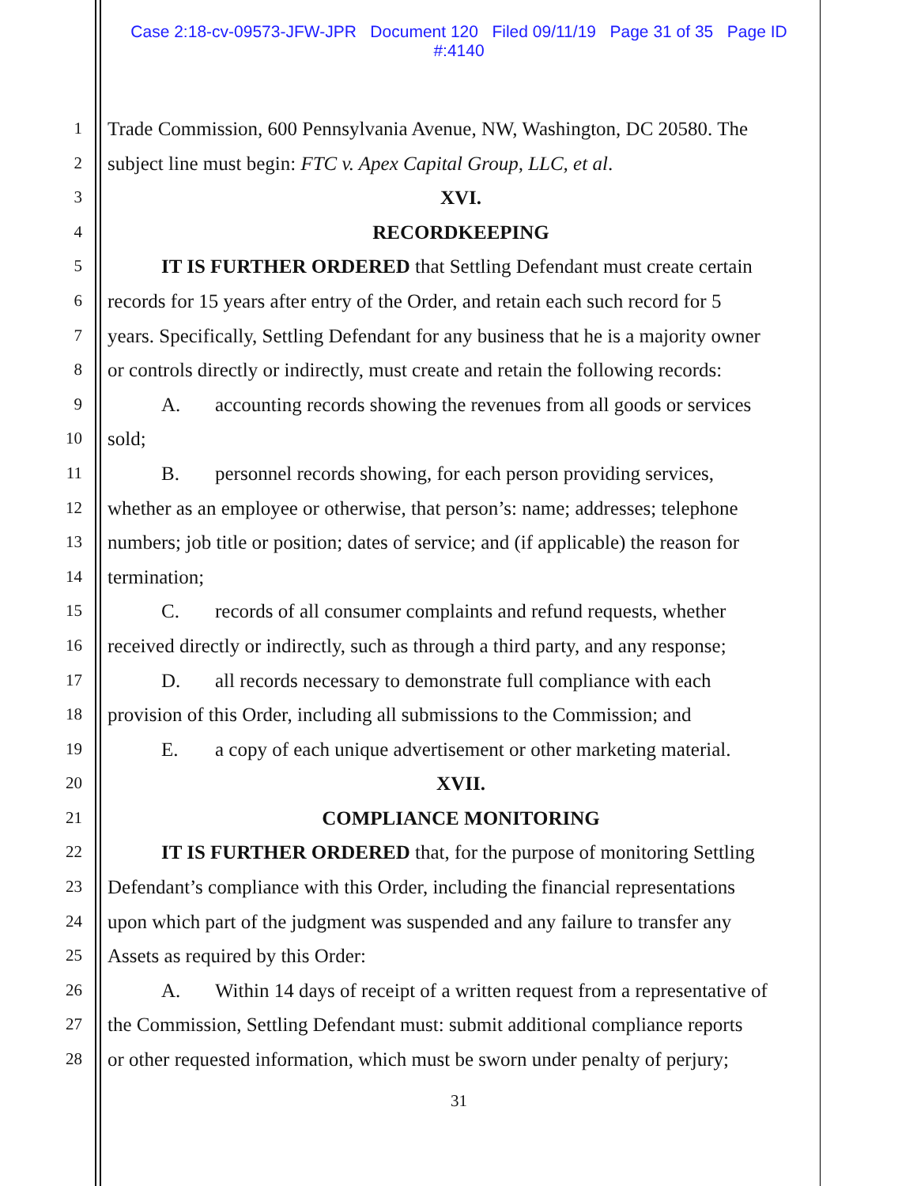Case 2:18-cv-09573-JFW-JPR Document 120 Filed 09/11/19 Page 31 of 35 Page ID
#:4140
1 Trade Commission, 600 Pennsylvania Avenue, NW, Washington, DC 20580. The
2 subject line must begin: FTC v. Apex Capital Group, LLC, et al.
3 XVI.
4 RECORDKEEPING
5 IT IS FURTHER ORDERED that Settling Defendant must create certain
6 records for 15 years after entry of the Order, and retain each such record for 5
7 years. Specifically, Settling Defendant for any business that he is a majority owner
8 or controls directly or indirectly, must create and retain the following records:
9 A. accounting records showing the revenues from all goods or services
10 sold;
11 B. personnel records showing, for each person providing services,
12 whether as an employee or otherwise, that person’s: name; addresses; telephone
13 numbers; job title or position; dates of service; and (if applicable) the reason for
14 termination;
15 C. records of all consumer complaints and refund requests, whether
16 received directly or indirectly, such as through a third party, and any response;
17 D. all records necessary to demonstrate full compliance with each
18 provision of this Order, including all submissions to the Commission; and
19 E. a copy of each unique advertisement or other marketing material.
20 XVII.
21 COMPLIANCE MONITORING
22 IT IS FURTHER ORDERED that, for the purpose of monitoring Settling
23 Defendant’s compliance with this Order, including the financial representations
24 upon which part of the judgment was suspended and any failure to transfer any
25 Assets as required by this Order:
26 A. Within 14 days of receipt of a written request from a representative of
27 the Commission, Settling Defendant must: submit additional compliance reports
28 or other requested information, which must be sworn under penalty of perjury;
31